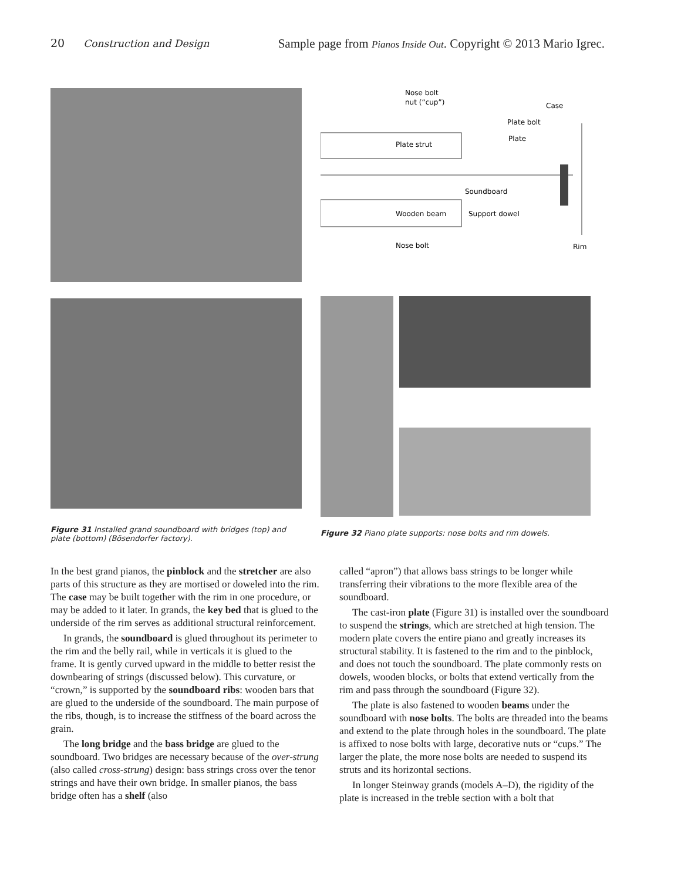20 Construction and Design Sample page from Pianos Inside Out. Copyright © 2013 Mario Igrec.
Figure 31 Installed grand soundboard with bridges (top) and plate (bottom) (Bösendorfer factory).
Nose bolt
nut (“cup”)
Case
Plate bolt
Plate
Plate strut
Soundboard
Wooden beam
Support dowel
Nose bolt
Rim
Figure 32 Piano plate supports: nose bolts and rim dowels.
In the best grand pianos, the pinblock and the stretcher are also parts of this structure as they are mortised or doweled into the rim. The case may be built together with the rim in one procedure, or may be added to it later. In grands, the key bed that is glued to the underside of the rim serves as additional structural reinforcement.
In grands, the soundboard is glued throughout its perimeter to the rim and the belly rail, while in verticals it is glued to the frame. It is gently curved upward in the middle to better resist the downbearing of strings (discussed below). This curvature, or “crown,” is supported by the soundboard ribs: wooden bars that are glued to the underside of the soundboard. The main purpose of the ribs, though, is to increase the stiffness of the board across the grain.
The long bridge and the bass bridge are glued to the soundboard. Two bridges are necessary because of the over-strung (also called cross-strung) design: bass strings cross over the tenor strings and have their own bridge. In smaller pianos, the bass bridge often has a shelf (also
called “apron”) that allows bass strings to be longer while transferring their vibrations to the more flexible area of the soundboard.
The cast-iron plate (Figure 31) is installed over the soundboard to suspend the strings, which are stretched at high tension. The modern plate covers the entire piano and greatly increases its structural stability. It is fastened to the rim and to the pinblock, and does not touch the soundboard. The plate commonly rests on dowels, wooden blocks, or bolts that extend vertically from the rim and pass through the soundboard (Figure 32).
The plate is also fastened to wooden beams under the soundboard with nose bolts. The bolts are threaded into the beams and extend to the plate through holes in the soundboard. The plate is affixed to nose bolts with large, decorative nuts or “cups.” The larger the plate, the more nose bolts are needed to suspend its struts and its horizontal sections.
In longer Steinway grands (models A–D), the rigidity of the plate is increased in the treble section with a bolt that